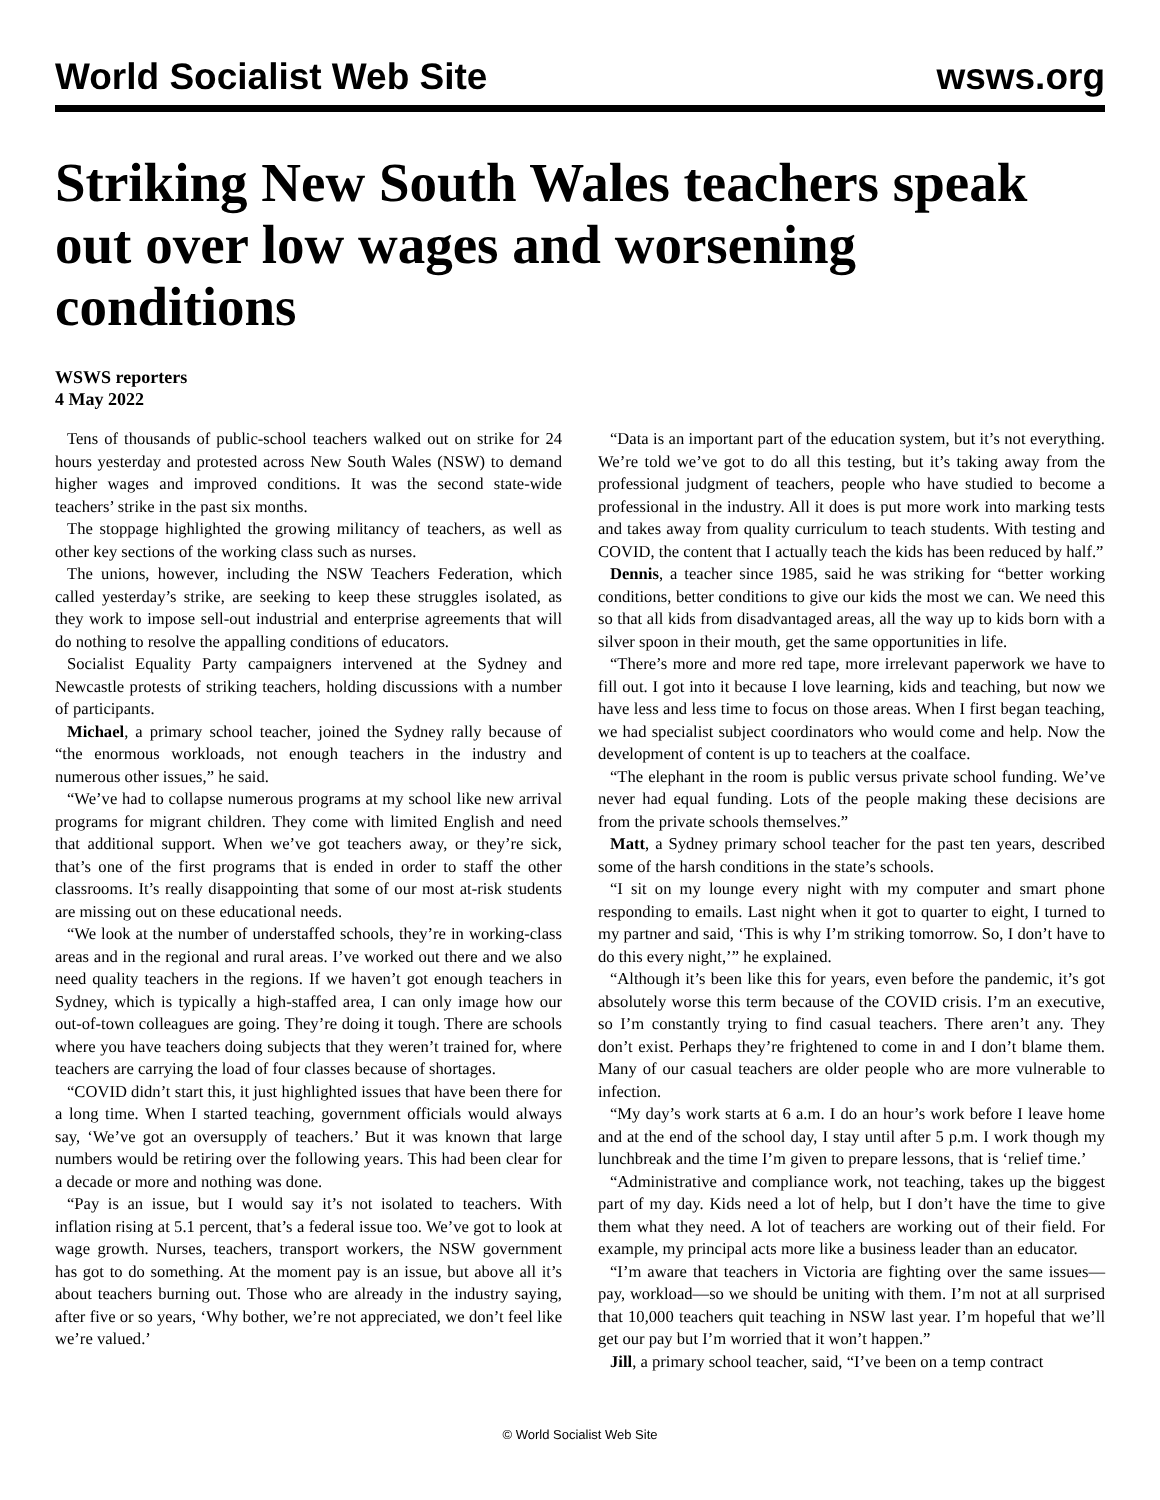World Socialist Web Site wsws.org
Striking New South Wales teachers speak out over low wages and worsening conditions
WSWS reporters
4 May 2022
Tens of thousands of public-school teachers walked out on strike for 24 hours yesterday and protested across New South Wales (NSW) to demand higher wages and improved conditions. It was the second state-wide teachers’ strike in the past six months.
The stoppage highlighted the growing militancy of teachers, as well as other key sections of the working class such as nurses.
The unions, however, including the NSW Teachers Federation, which called yesterday’s strike, are seeking to keep these struggles isolated, as they work to impose sell-out industrial and enterprise agreements that will do nothing to resolve the appalling conditions of educators.
Socialist Equality Party campaigners intervened at the Sydney and Newcastle protests of striking teachers, holding discussions with a number of participants.
Michael, a primary school teacher, joined the Sydney rally because of “the enormous workloads, not enough teachers in the industry and numerous other issues,” he said.
“We’ve had to collapse numerous programs at my school like new arrival programs for migrant children. They come with limited English and need that additional support. When we’ve got teachers away, or they’re sick, that’s one of the first programs that is ended in order to staff the other classrooms. It’s really disappointing that some of our most at-risk students are missing out on these educational needs.
“We look at the number of understaffed schools, they’re in working-class areas and in the regional and rural areas. I’ve worked out there and we also need quality teachers in the regions. If we haven’t got enough teachers in Sydney, which is typically a high-staffed area, I can only image how our out-of-town colleagues are going. They’re doing it tough. There are schools where you have teachers doing subjects that they weren’t trained for, where teachers are carrying the load of four classes because of shortages.
“COVID didn’t start this, it just highlighted issues that have been there for a long time. When I started teaching, government officials would always say, ‘We’ve got an oversupply of teachers.’ But it was known that large numbers would be retiring over the following years. This had been clear for a decade or more and nothing was done.
“Pay is an issue, but I would say it’s not isolated to teachers. With inflation rising at 5.1 percent, that’s a federal issue too. We’ve got to look at wage growth. Nurses, teachers, transport workers, the NSW government has got to do something. At the moment pay is an issue, but above all it’s about teachers burning out. Those who are already in the industry saying, after five or so years, ‘Why bother, we’re not appreciated, we don’t feel like we’re valued.’
“Data is an important part of the education system, but it’s not everything. We’re told we’ve got to do all this testing, but it’s taking away from the professional judgment of teachers, people who have studied to become a professional in the industry. All it does is put more work into marking tests and takes away from quality curriculum to teach students. With testing and COVID, the content that I actually teach the kids has been reduced by half.”
Dennis, a teacher since 1985, said he was striking for “better working conditions, better conditions to give our kids the most we can. We need this so that all kids from disadvantaged areas, all the way up to kids born with a silver spoon in their mouth, get the same opportunities in life.
“There’s more and more red tape, more irrelevant paperwork we have to fill out. I got into it because I love learning, kids and teaching, but now we have less and less time to focus on those areas. When I first began teaching, we had specialist subject coordinators who would come and help. Now the development of content is up to teachers at the coalface.
“The elephant in the room is public versus private school funding. We’ve never had equal funding. Lots of the people making these decisions are from the private schools themselves.”
Matt, a Sydney primary school teacher for the past ten years, described some of the harsh conditions in the state’s schools.
“I sit on my lounge every night with my computer and smart phone responding to emails. Last night when it got to quarter to eight, I turned to my partner and said, ‘This is why I’m striking tomorrow. So, I don’t have to do this every night,’” he explained.
“Although it’s been like this for years, even before the pandemic, it’s got absolutely worse this term because of the COVID crisis. I’m an executive, so I’m constantly trying to find casual teachers. There aren’t any. They don’t exist. Perhaps they’re frightened to come in and I don’t blame them. Many of our casual teachers are older people who are more vulnerable to infection.
“My day’s work starts at 6 a.m. I do an hour’s work before I leave home and at the end of the school day, I stay until after 5 p.m. I work though my lunchbreak and the time I’m given to prepare lessons, that is ‘relief time.’
“Administrative and compliance work, not teaching, takes up the biggest part of my day. Kids need a lot of help, but I don’t have the time to give them what they need. A lot of teachers are working out of their field. For example, my principal acts more like a business leader than an educator.
“I’m aware that teachers in Victoria are fighting over the same issues—pay, workload—so we should be uniting with them. I’m not at all surprised that 10,000 teachers quit teaching in NSW last year. I’m hopeful that we’ll get our pay but I’m worried that it won’t happen.”
Jill, a primary school teacher, said, “I’ve been on a temp contract
© World Socialist Web Site